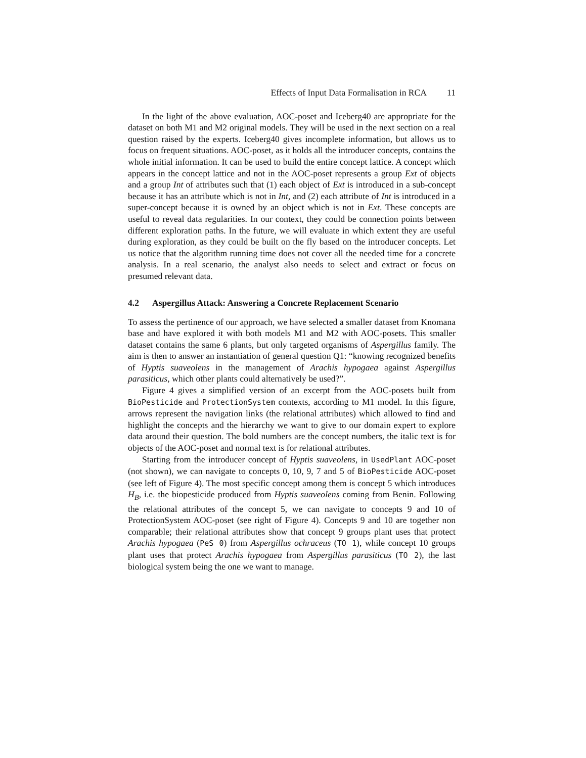Effects of Input Data Formalisation in RCA 11
In the light of the above evaluation, AOC-poset and Iceberg40 are appropriate for the dataset on both M1 and M2 original models. They will be used in the next section on a real question raised by the experts. Iceberg40 gives incomplete information, but allows us to focus on frequent situations. AOC-poset, as it holds all the introducer concepts, contains the whole initial information. It can be used to build the entire concept lattice. A concept which appears in the concept lattice and not in the AOC-poset represents a group Ext of objects and a group Int of attributes such that (1) each object of Ext is introduced in a sub-concept because it has an attribute which is not in Int, and (2) each attribute of Int is introduced in a super-concept because it is owned by an object which is not in Ext. These concepts are useful to reveal data regularities. In our context, they could be connection points between different exploration paths. In the future, we will evaluate in which extent they are useful during exploration, as they could be built on the fly based on the introducer concepts. Let us notice that the algorithm running time does not cover all the needed time for a concrete analysis. In a real scenario, the analyst also needs to select and extract or focus on presumed relevant data.
4.2 Aspergillus Attack: Answering a Concrete Replacement Scenario
To assess the pertinence of our approach, we have selected a smaller dataset from Knomana base and have explored it with both models M1 and M2 with AOC-posets. This smaller dataset contains the same 6 plants, but only targeted organisms of Aspergillus family. The aim is then to answer an instantiation of general question Q1: “knowing recognized benefits of Hyptis suaveolens in the management of Arachis hypogaea against Aspergillus parasiticus, which other plants could alternatively be used?”.
Figure 4 gives a simplified version of an excerpt from the AOC-posets built from BioPesticide and ProtectionSystem contexts, according to M1 model. In this figure, arrows represent the navigation links (the relational attributes) which allowed to find and highlight the concepts and the hierarchy we want to give to our domain expert to explore data around their question. The bold numbers are the concept numbers, the italic text is for objects of the AOC-poset and normal text is for relational attributes.
Starting from the introducer concept of Hyptis suaveolens, in UsedPlant AOC-poset (not shown), we can navigate to concepts 0, 10, 9, 7 and 5 of BioPesticide AOC-poset (see left of Figure 4). The most specific concept among them is concept 5 which introduces H<sub>B</sub>, i.e. the biopesticide produced from Hyptis suaveolens coming from Benin. Following the relational attributes of the concept 5, we can navigate to concepts 9 and 10 of ProtectionSystem AOC-poset (see right of Figure 4). Concepts 9 and 10 are together non comparable; their relational attributes show that concept 9 groups plant uses that protect Arachis hypogaea (PeS 0) from Aspergillus ochraceus (TO 1), while concept 10 groups plant uses that protect Arachis hypogaea from Aspergillus parasiticus (TO 2), the last biological system being the one we want to manage.